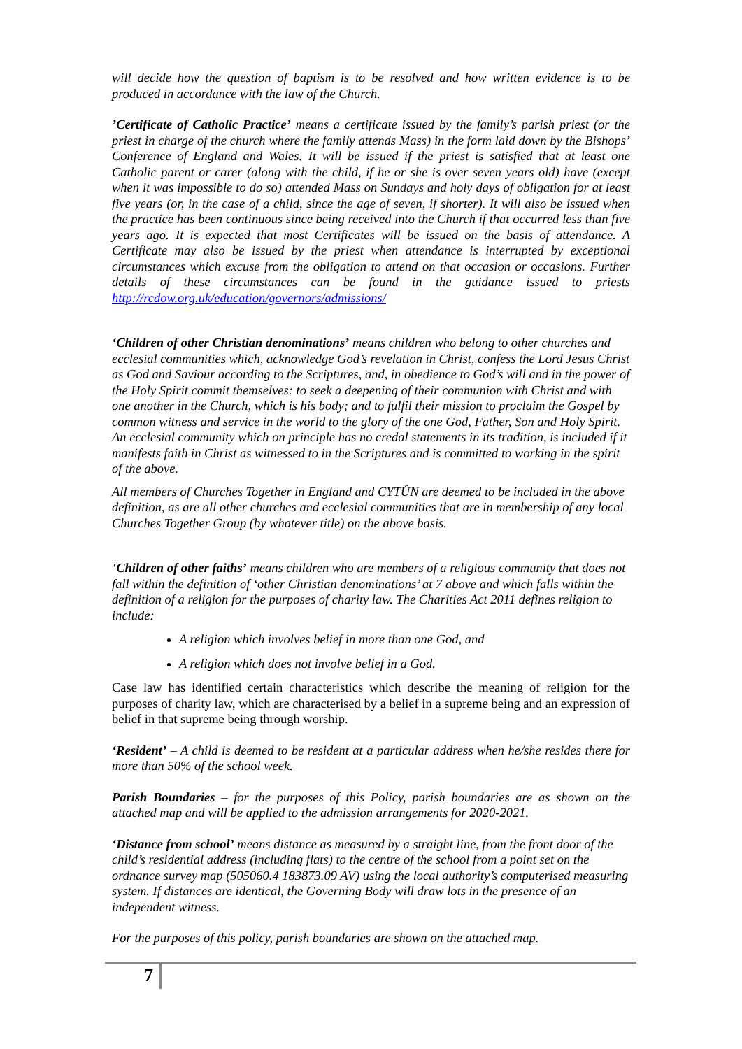will decide how the question of baptism is to be resolved and how written evidence is to be produced in accordance with the law of the Church.
’Certificate of Catholic Practice’ means a certificate issued by the family’s parish priest (or the priest in charge of the church where the family attends Mass) in the form laid down by the Bishops’ Conference of England and Wales. It will be issued if the priest is satisfied that at least one Catholic parent or carer (along with the child, if he or she is over seven years old) have (except when it was impossible to do so) attended Mass on Sundays and holy days of obligation for at least five years (or, in the case of a child, since the age of seven, if shorter). It will also be issued when the practice has been continuous since being received into the Church if that occurred less than five years ago. It is expected that most Certificates will be issued on the basis of attendance. A Certificate may also be issued by the priest when attendance is interrupted by exceptional circumstances which excuse from the obligation to attend on that occasion or occasions. Further details of these circumstances can be found in the guidance issued to priests http://rcdow.org.uk/education/governors/admissions/
‘Children of other Christian denominations’ means children who belong to other churches and ecclesial communities which, acknowledge God’s revelation in Christ, confess the Lord Jesus Christ as God and Saviour according to the Scriptures, and, in obedience to God’s will and in the power of the Holy Spirit commit themselves: to seek a deepening of their communion with Christ and with one another in the Church, which is his body; and to fulfil their mission to proclaim the Gospel by common witness and service in the world to the glory of the one God, Father, Son and Holy Spirit. An ecclesial community which on principle has no credal statements in its tradition, is included if it manifests faith in Christ as witnessed to in the Scriptures and is committed to working in the spirit of the above.
All members of Churches Together in England and CYTÛN are deemed to be included in the above definition, as are all other churches and ecclesial communities that are in membership of any local Churches Together Group (by whatever title) on the above basis.
‘Children of other faiths’ means children who are members of a religious community that does not fall within the definition of ‘other Christian denominations’ at 7 above and which falls within the definition of a religion for the purposes of charity law. The Charities Act 2011 defines religion to include:
A religion which involves belief in more than one God, and
A religion which does not involve belief in a God.
Case law has identified certain characteristics which describe the meaning of religion for the purposes of charity law, which are characterised by a belief in a supreme being and an expression of belief in that supreme being through worship.
‘Resident’ – A child is deemed to be resident at a particular address when he/she resides there for more than 50% of the school week.
Parish Boundaries – for the purposes of this Policy, parish boundaries are as shown on the attached map and will be applied to the admission arrangements for 2020-2021.
‘Distance from school’ means distance as measured by a straight line, from the front door of the child’s residential address (including flats) to the centre of the school from a point set on the ordnance survey map (505060.4 183873.09 AV) using the local authority’s computerised measuring system. If distances are identical, the Governing Body will draw lots in the presence of an independent witness.
For the purposes of this policy, parish boundaries are shown on the attached map.
7